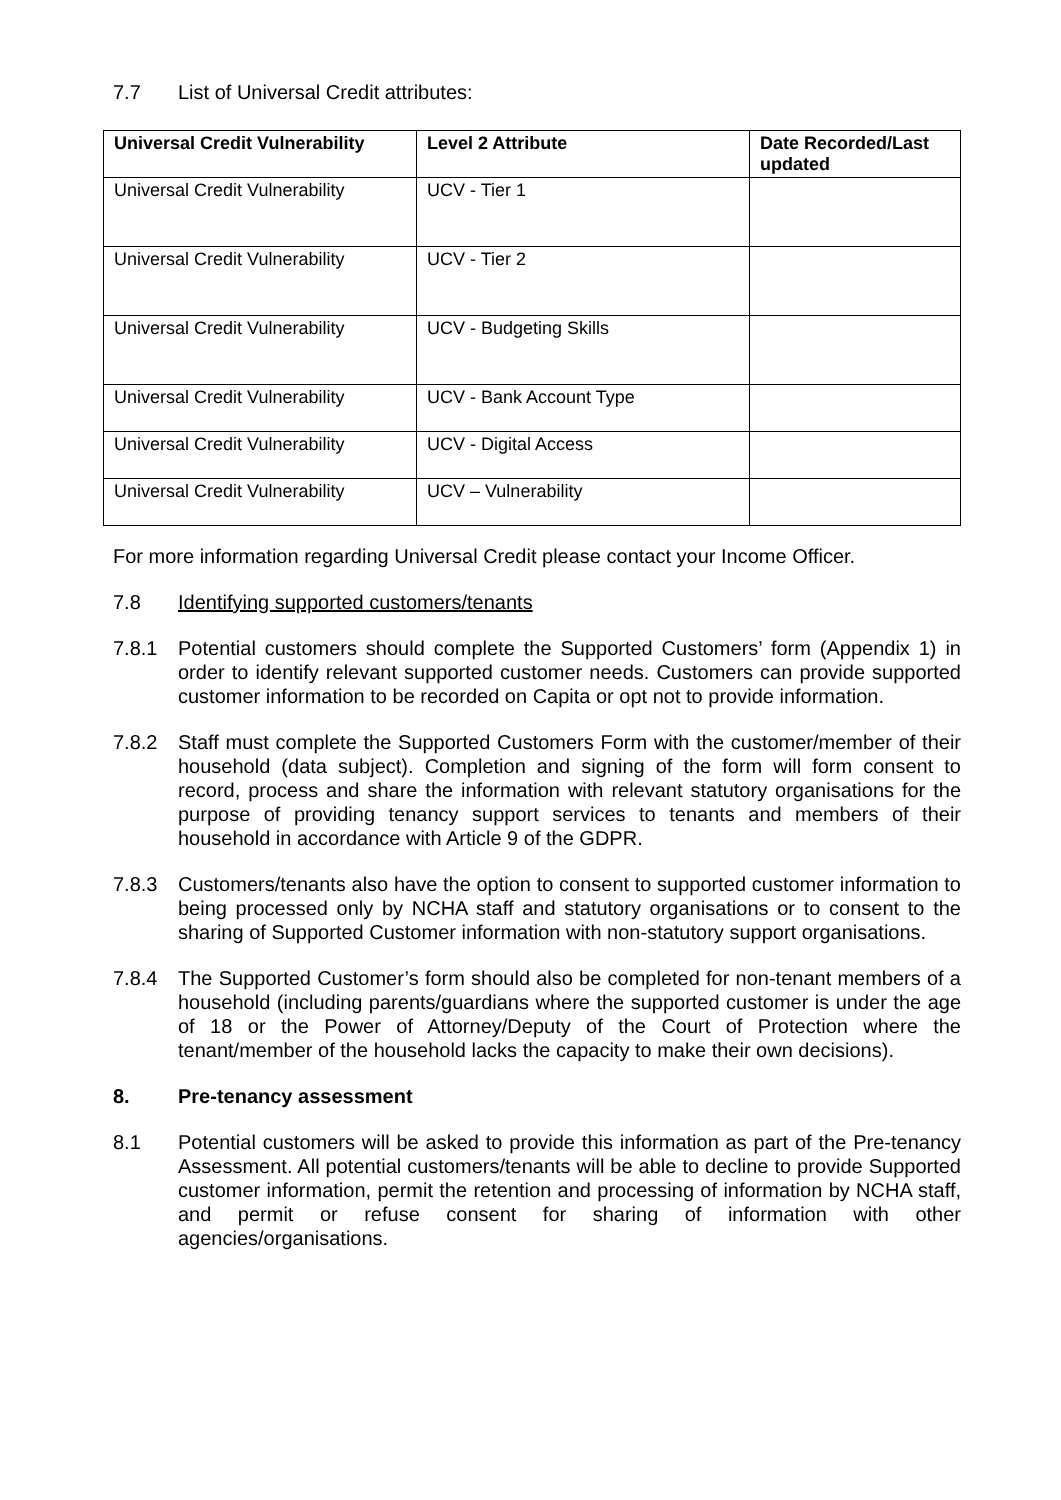7.7 List of Universal Credit attributes:
| Universal Credit Vulnerability | Level 2 Attribute | Date Recorded/Last updated |
| --- | --- | --- |
| Universal Credit Vulnerability | UCV - Tier 1 | |
| Universal Credit Vulnerability | UCV - Tier 2 | |
| Universal Credit Vulnerability | UCV - Budgeting Skills | |
| Universal Credit Vulnerability | UCV - Bank Account Type | |
| Universal Credit Vulnerability | UCV - Digital Access | |
| Universal Credit Vulnerability | UCV – Vulnerability | |
For more information regarding Universal Credit please contact your Income Officer.
7.8 Identifying supported customers/tenants
7.8.1 Potential customers should complete the Supported Customers’ form (Appendix 1) in order to identify relevant supported customer needs. Customers can provide supported customer information to be recorded on Capita or opt not to provide information.
7.8.2 Staff must complete the Supported Customers Form with the customer/member of their household (data subject). Completion and signing of the form will form consent to record, process and share the information with relevant statutory organisations for the purpose of providing tenancy support services to tenants and members of their household in accordance with Article 9 of the GDPR.
7.8.3 Customers/tenants also have the option to consent to supported customer information to being processed only by NCHA staff and statutory organisations or to consent to the sharing of Supported Customer information with non-statutory support organisations.
7.8.4 The Supported Customer’s form should also be completed for non-tenant members of a household (including parents/guardians where the supported customer is under the age of 18 or the Power of Attorney/Deputy of the Court of Protection where the tenant/member of the household lacks the capacity to make their own decisions).
8. Pre-tenancy assessment
8.1 Potential customers will be asked to provide this information as part of the Pre-tenancy Assessment. All potential customers/tenants will be able to decline to provide Supported customer information, permit the retention and processing of information by NCHA staff, and permit or refuse consent for sharing of information with other agencies/organisations.